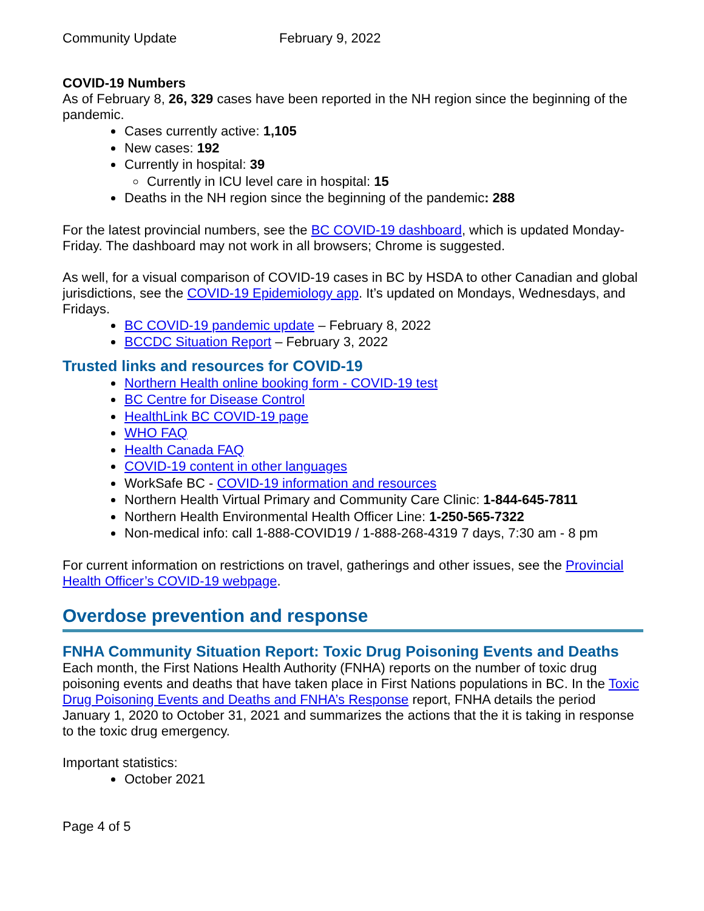Community Update February 9, 2022
COVID-19 Numbers
As of February 8, 26, 329 cases have been reported in the NH region since the beginning of the pandemic.
Cases currently active: 1,105
New cases: 192
Currently in hospital: 39
Currently in ICU level care in hospital: 15
Deaths in the NH region since the beginning of the pandemic: 288
For the latest provincial numbers, see the BC COVID-19 dashboard, which is updated Monday-Friday. The dashboard may not work in all browsers; Chrome is suggested.
As well, for a visual comparison of COVID-19 cases in BC by HSDA to other Canadian and global jurisdictions, see the COVID-19 Epidemiology app. It’s updated on Mondays, Wednesdays, and Fridays.
BC COVID-19 pandemic update – February 8, 2022
BCCDC Situation Report – February 3, 2022
Trusted links and resources for COVID-19
Northern Health online booking form - COVID-19 test
BC Centre for Disease Control
HealthLink BC COVID-19 page
WHO FAQ
Health Canada FAQ
COVID-19 content in other languages
WorkSafe BC - COVID-19 information and resources
Northern Health Virtual Primary and Community Care Clinic: 1-844-645-7811
Northern Health Environmental Health Officer Line: 1-250-565-7322
Non-medical info: call 1-888-COVID19 / 1-888-268-4319 7 days, 7:30 am - 8 pm
For current information on restrictions on travel, gatherings and other issues, see the Provincial Health Officer’s COVID-19 webpage.
Overdose prevention and response
FNHA Community Situation Report: Toxic Drug Poisoning Events and Deaths
Each month, the First Nations Health Authority (FNHA) reports on the number of toxic drug poisoning events and deaths that have taken place in First Nations populations in BC. In the Toxic Drug Poisoning Events and Deaths and FNHA’s Response report, FNHA details the period January 1, 2020 to October 31, 2021 and summarizes the actions that the it is taking in response to the toxic drug emergency.
Important statistics:
October 2021
Page 4 of 5